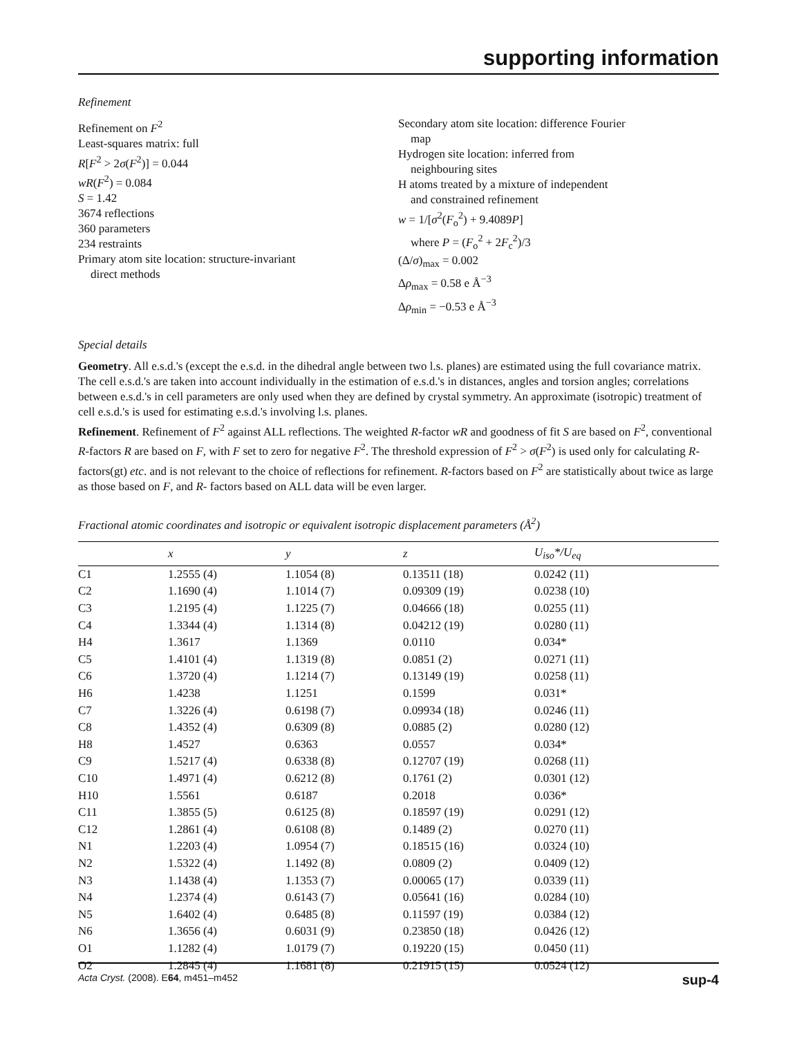supporting information
Refinement
Refinement on F<sup>2</sup>
Least-squares matrix: full
R[F<sup>2</sup> > 2σ(F<sup>2</sup>)] = 0.044
wR(F<sup>2</sup>) = 0.084
S = 1.42
3674 reflections
360 parameters
234 restraints
Primary atom site location: structure-invariant
direct methods
Secondary atom site location: difference Fourier
map
Hydrogen site location: inferred from
neighbouring sites
H atoms treated by a mixture of independent
and constrained refinement
w = 1/[σ<sup>2</sup>(F<sub>o</sub><sup>2</sup>) + 9.4089P]
where P = (F<sub>o</sub><sup>2</sup> + 2F<sub>c</sub><sup>2</sup>)/3
(Δ/σ)<sub>max</sub> = 0.002
Δρ<sub>max</sub> = 0.58 e Å<sup>−3</sup>
Δρ<sub>min</sub> = −0.53 e Å<sup>−3</sup>
Special details
Geometry. All e.s.d.'s (except the e.s.d. in the dihedral angle between two l.s. planes) are estimated using the full covariance matrix. The cell e.s.d.'s are taken into account individually in the estimation of e.s.d.'s in distances, angles and torsion angles; correlations between e.s.d.'s in cell parameters are only used when they are defined by crystal symmetry. An approximate (isotropic) treatment of cell e.s.d.'s is used for estimating e.s.d.'s involving l.s. planes.
Refinement. Refinement of F<sup>2</sup> against ALL reflections. The weighted R-factor wR and goodness of fit S are based on F<sup>2</sup>, conventional R-factors R are based on F, with F set to zero for negative F<sup>2</sup>. The threshold expression of F<sup>2</sup> > σ(F<sup>2</sup>) is used only for calculating R-factors(gt) etc. and is not relevant to the choice of reflections for refinement. R-factors based on F<sup>2</sup> are statistically about twice as large as those based on F, and R- factors based on ALL data will be even larger.
Fractional atomic coordinates and isotropic or equivalent isotropic displacement parameters (Å<sup>2</sup>)
| | x | y | z | U<sub>iso</sub>*/ U<sub>eq</sub> |
| --- | --- | --- | --- | --- |
| C1 | 1.2555 (4) | 1.1054 (8) | 0.13511 (18) | 0.0242 (11) |
| C2 | 1.1690 (4) | 1.1014 (7) | 0.09309 (19) | 0.0238 (10) |
| C3 | 1.2195 (4) | 1.1225 (7) | 0.04666 (18) | 0.0255 (11) |
| C4 | 1.3344 (4) | 1.1314 (8) | 0.04212 (19) | 0.0280 (11) |
| H4 | 1.3617 | 1.1369 | 0.0110 | 0.034* |
| C5 | 1.4101 (4) | 1.1319 (8) | 0.0851 (2) | 0.0271 (11) |
| C6 | 1.3720 (4) | 1.1214 (7) | 0.13149 (19) | 0.0258 (11) |
| H6 | 1.4238 | 1.1251 | 0.1599 | 0.031* |
| C7 | 1.3226 (4) | 0.6198 (7) | 0.09934 (18) | 0.0246 (11) |
| C8 | 1.4352 (4) | 0.6309 (8) | 0.0885 (2) | 0.0280 (12) |
| H8 | 1.4527 | 0.6363 | 0.0557 | 0.034* |
| C9 | 1.5217 (4) | 0.6338 (8) | 0.12707 (19) | 0.0268 (11) |
| C10 | 1.4971 (4) | 0.6212 (8) | 0.1761 (2) | 0.0301 (12) |
| H10 | 1.5561 | 0.6187 | 0.2018 | 0.036* |
| C11 | 1.3855 (5) | 0.6125 (8) | 0.18597 (19) | 0.0291 (12) |
| C12 | 1.2861 (4) | 0.6108 (8) | 0.1489 (2) | 0.0270 (11) |
| N1 | 1.2203 (4) | 1.0954 (7) | 0.18515 (16) | 0.0324 (10) |
| N2 | 1.5322 (4) | 1.1492 (8) | 0.0809 (2) | 0.0409 (12) |
| N3 | 1.1438 (4) | 1.1353 (7) | 0.00065 (17) | 0.0339 (11) |
| N4 | 1.2374 (4) | 0.6143 (7) | 0.05641 (16) | 0.0284 (10) |
| N5 | 1.6402 (4) | 0.6485 (8) | 0.11597 (19) | 0.0384 (12) |
| N6 | 1.3656 (4) | 0.6031 (9) | 0.23850 (18) | 0.0426 (12) |
| O1 | 1.1282 (4) | 1.0179 (7) | 0.19220 (15) | 0.0450 (11) |
| O2 | 1.2845 (4) | 1.1681 (8) | 0.21915 (15) | 0.0524 (12) |
Acta Cryst. (2008). E64, m451–m452 sup-4